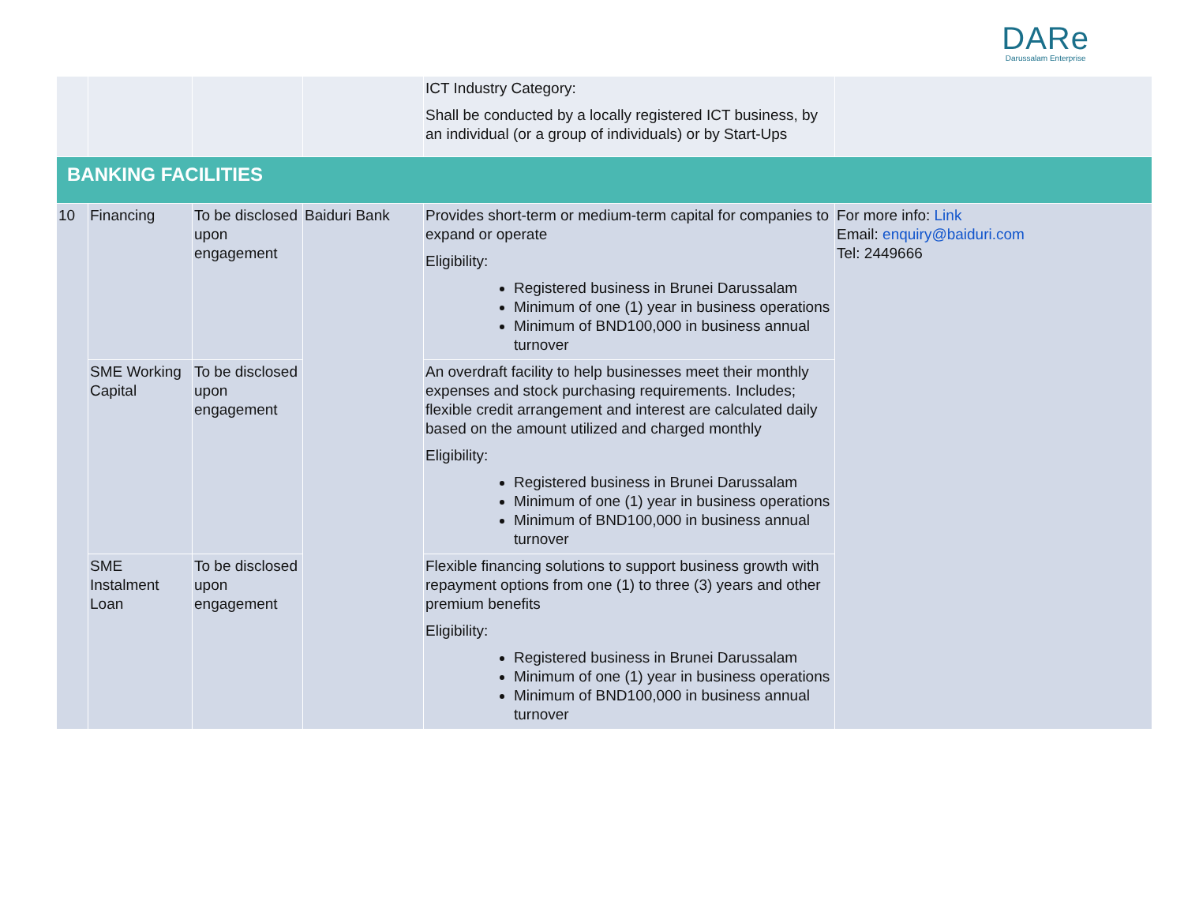DARe
Darussalam Enterprise
| | | | | ICT Industry Category: Shall be conducted by a locally registered ICT business, by an individual (or a group of individuals) or by Start-Ups | |
| BANKING FACILITIES | | | | | |
| 10 | Financing | To be disclosed upon engagement | Baiduri Bank | Provides short-term or medium-term capital for companies to expand or operate Eligibility: Registered business in Brunei Darussalam Minimum of one (1) year in business operations Minimum of BND100,000 in business annual turnover | For more info: Link Email: enquiry@baiduri.com Tel: 2449666 |
| | SME Working Capital | To be disclosed upon engagement | | An overdraft facility to help businesses meet their monthly expenses and stock purchasing requirements. Includes; flexible credit arrangement and interest are calculated daily based on the amount utilized and charged monthly Eligibility: Registered business in Brunei Darussalam Minimum of one (1) year in business operations Minimum of BND100,000 in business annual turnover | |
| | SME Instalment Loan | To be disclosed upon engagement | | Flexible financing solutions to support business growth with repayment options from one (1) to three (3) years and other premium benefits Eligibility: Registered business in Brunei Darussalam Minimum of one (1) year in business operations Minimum of BND100,000 in business annual turnover | |